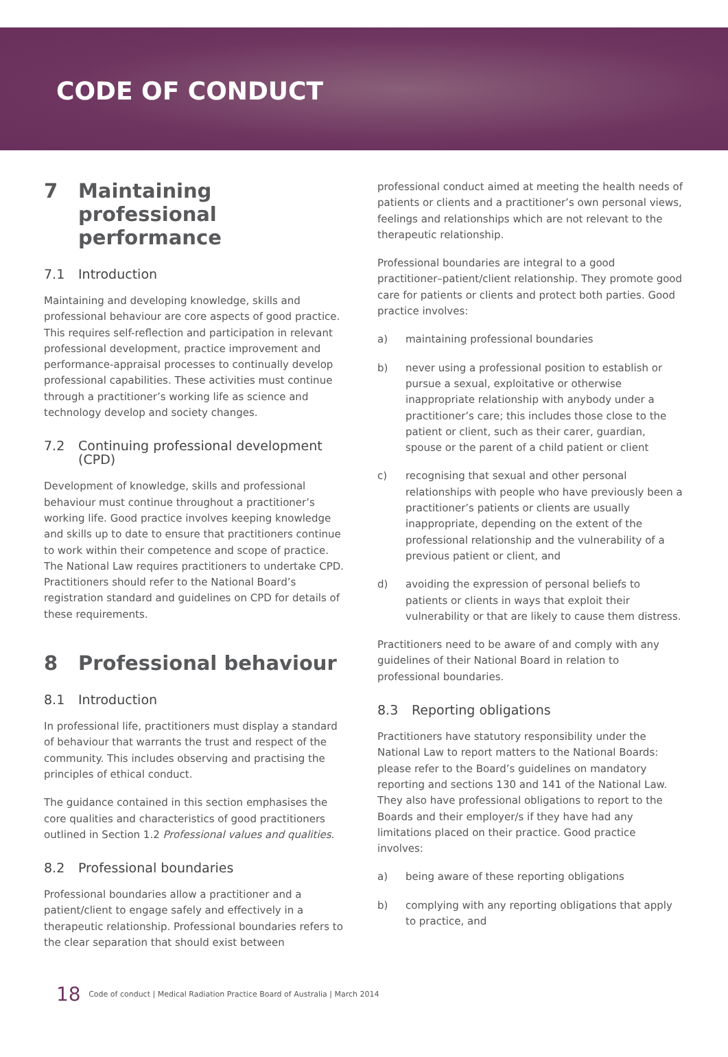CODE OF CONDUCT
7 Maintaining professional performance
7.1 Introduction
Maintaining and developing knowledge, skills and professional behaviour are core aspects of good practice. This requires self-reflection and participation in relevant professional development, practice improvement and performance-appraisal processes to continually develop professional capabilities. These activities must continue through a practitioner’s working life as science and technology develop and society changes.
7.2 Continuing professional development (CPD)
Development of knowledge, skills and professional behaviour must continue throughout a practitioner’s working life. Good practice involves keeping knowledge and skills up to date to ensure that practitioners continue to work within their competence and scope of practice. The National Law requires practitioners to undertake CPD. Practitioners should refer to the National Board’s registration standard and guidelines on CPD for details of these requirements.
8 Professional behaviour
8.1 Introduction
In professional life, practitioners must display a standard of behaviour that warrants the trust and respect of the community. This includes observing and practising the principles of ethical conduct.
The guidance contained in this section emphasises the core qualities and characteristics of good practitioners outlined in Section 1.2 Professional values and qualities.
8.2 Professional boundaries
Professional boundaries allow a practitioner and a patient/client to engage safely and effectively in a therapeutic relationship. Professional boundaries refers to the clear separation that should exist between
professional conduct aimed at meeting the health needs of patients or clients and a practitioner’s own personal views, feelings and relationships which are not relevant to the therapeutic relationship.
Professional boundaries are integral to a good practitioner–patient/client relationship. They promote good care for patients or clients and protect both parties. Good practice involves:
a) maintaining professional boundaries
b) never using a professional position to establish or pursue a sexual, exploitative or otherwise inappropriate relationship with anybody under a practitioner’s care; this includes those close to the patient or client, such as their carer, guardian, spouse or the parent of a child patient or client
c) recognising that sexual and other personal relationships with people who have previously been a practitioner’s patients or clients are usually inappropriate, depending on the extent of the professional relationship and the vulnerability of a previous patient or client, and
d) avoiding the expression of personal beliefs to patients or clients in ways that exploit their vulnerability or that are likely to cause them distress.
Practitioners need to be aware of and comply with any guidelines of their National Board in relation to professional boundaries.
8.3 Reporting obligations
Practitioners have statutory responsibility under the National Law to report matters to the National Boards: please refer to the Board’s guidelines on mandatory reporting and sections 130 and 141 of the National Law. They also have professional obligations to report to the Boards and their employer/s if they have had any limitations placed on their practice. Good practice involves:
a) being aware of these reporting obligations
b) complying with any reporting obligations that apply to practice, and
18 Code of conduct | Medical Radiation Practice Board of Australia | March 2014